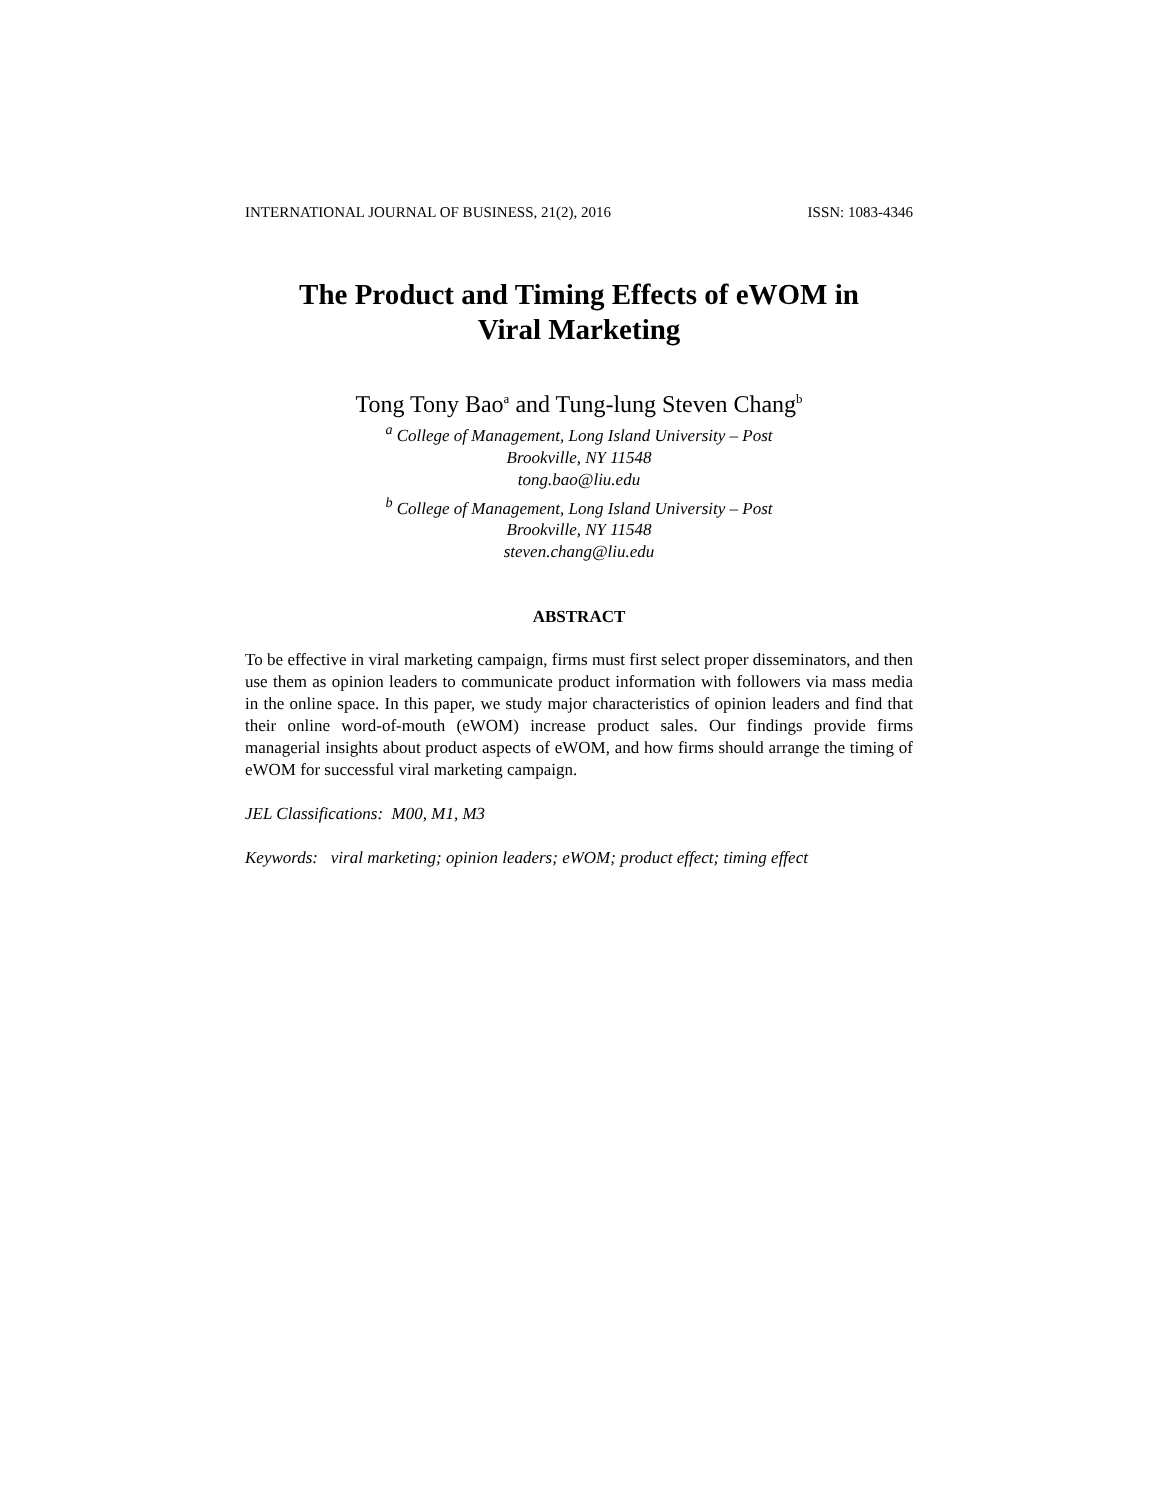INTERNATIONAL JOURNAL OF BUSINESS, 21(2), 2016 ISSN: 1083-4346
The Product and Timing Effects of eWOM in
Viral Marketing
Tong Tony Bao<sup>a</sup> and Tung-lung Steven Chang<sup>b</sup>
<sup>a</sup> College of Management, Long Island University – Post
Brookville, NY 11548
tong.bao@liu.edu
<sup>b</sup> College of Management, Long Island University – Post
Brookville, NY 11548
steven.chang@liu.edu
ABSTRACT
To be effective in viral marketing campaign, firms must first select proper disseminators, and then use them as opinion leaders to communicate product information with followers via mass media in the online space. In this paper, we study major characteristics of opinion leaders and find that their online word-of-mouth (eWOM) increase product sales. Our findings provide firms managerial insights about product aspects of eWOM, and how firms should arrange the timing of eWOM for successful viral marketing campaign.
JEL Classifications: M00, M1, M3
Keywords: viral marketing; opinion leaders; eWOM; product effect; timing effect